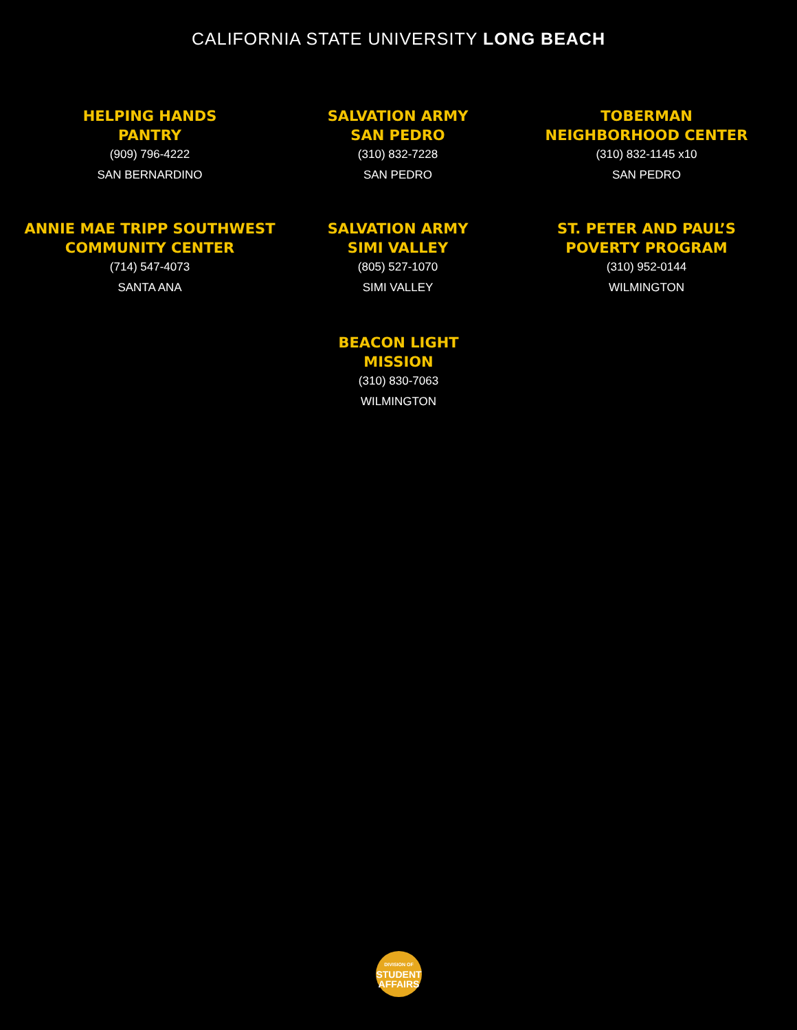CALIFORNIA STATE UNIVERSITY LONG BEACH
HELPING HANDS
PANTRY
(909) 796-4222
SAN BERNARDINO
SALVATION ARMY
SAN PEDRO
(310) 832-7228
SAN PEDRO
TOBERMAN
NEIGHBORHOOD CENTER
(310) 832-1145 x10
SAN PEDRO
ANNIE MAE TRIPP SOUTHWEST
COMMUNITY CENTER
(714) 547-4073
SANTA ANA
SALVATION ARMY
SIMI VALLEY
(805) 527-1070
SIMI VALLEY
ST. PETER AND PAUL’S
POVERTY PROGRAM
(310) 952-0144
WILMINGTON
BEACON LIGHT
MISSION
(310) 830-7063
WILMINGTON
DIVISION OF
STUDENT
AFFAIRS